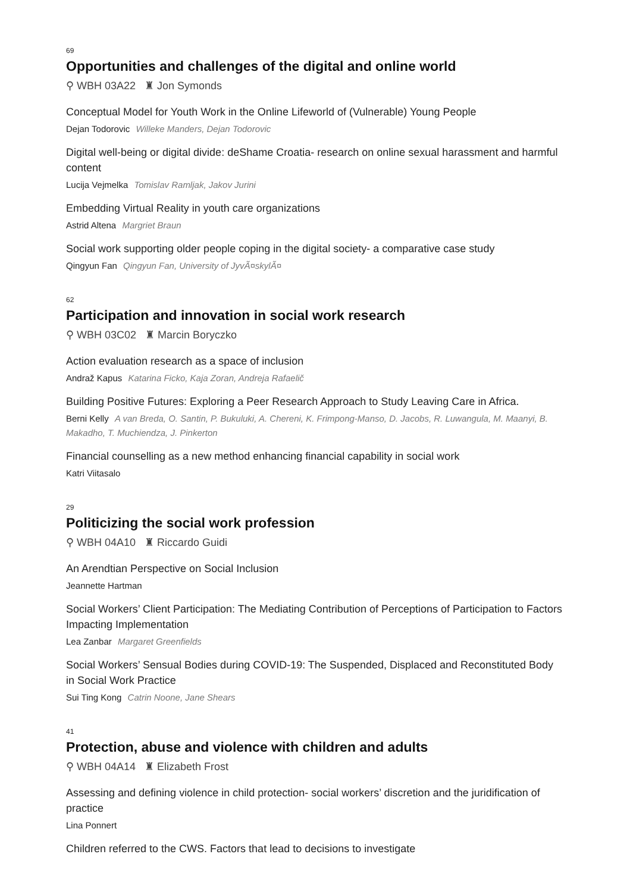69
Opportunities and challenges of the digital and online world
⚲ WBH 03A22 ♜ Jon Symonds
Conceptual Model for Youth Work in the Online Lifeworld of (Vulnerable) Young People
Dejan Todorovic Willeke Manders, Dejan Todorovic
Digital well-being or digital divide: deShame Croatia- research on online sexual harassment and harmful content
Lucija Vejmelka Tomislav Ramljak, Jakov Jurini
Embedding Virtual Reality in youth care organizations
Astrid Altena Margriet Braun
Social work supporting older people coping in the digital society- a comparative case study
Qingyun Fan Qingyun Fan, University of JyvÃ¤skylÃ¤
62
Participation and innovation in social work research
⚲ WBH 03C02 ♜ Marcin Boryczko
Action evaluation research as a space of inclusion
Andraž Kapus Katarina Ficko, Kaja Zoran, Andreja Rafaelič
Building Positive Futures: Exploring a Peer Research Approach to Study Leaving Care in Africa.
Berni Kelly A van Breda, O. Santin, P. Bukuluki, A. Chereni, K. Frimpong-Manso, D. Jacobs, R. Luwangula, M. Maanyi, B. Makadho, T. Muchiendza, J. Pinkerton
Financial counselling as a new method enhancing financial capability in social work
Katri Viitasalo
29
Politicizing the social work profession
⚲ WBH 04A10 ♜ Riccardo Guidi
An Arendtian Perspective on Social Inclusion
Jeannette Hartman
Social Workers’ Client Participation: The Mediating Contribution of Perceptions of Participation to Factors Impacting Implementation
Lea Zanbar Margaret Greenfields
Social Workers’ Sensual Bodies during COVID-19: The Suspended, Displaced and Reconstituted Body in Social Work Practice
Sui Ting Kong Catrin Noone, Jane Shears
41
Protection, abuse and violence with children and adults
⚲ WBH 04A14 ♜ Elizabeth Frost
Assessing and defining violence in child protection- social workers’ discretion and the juridification of practice
Lina Ponnert
Children referred to the CWS. Factors that lead to decisions to investigate